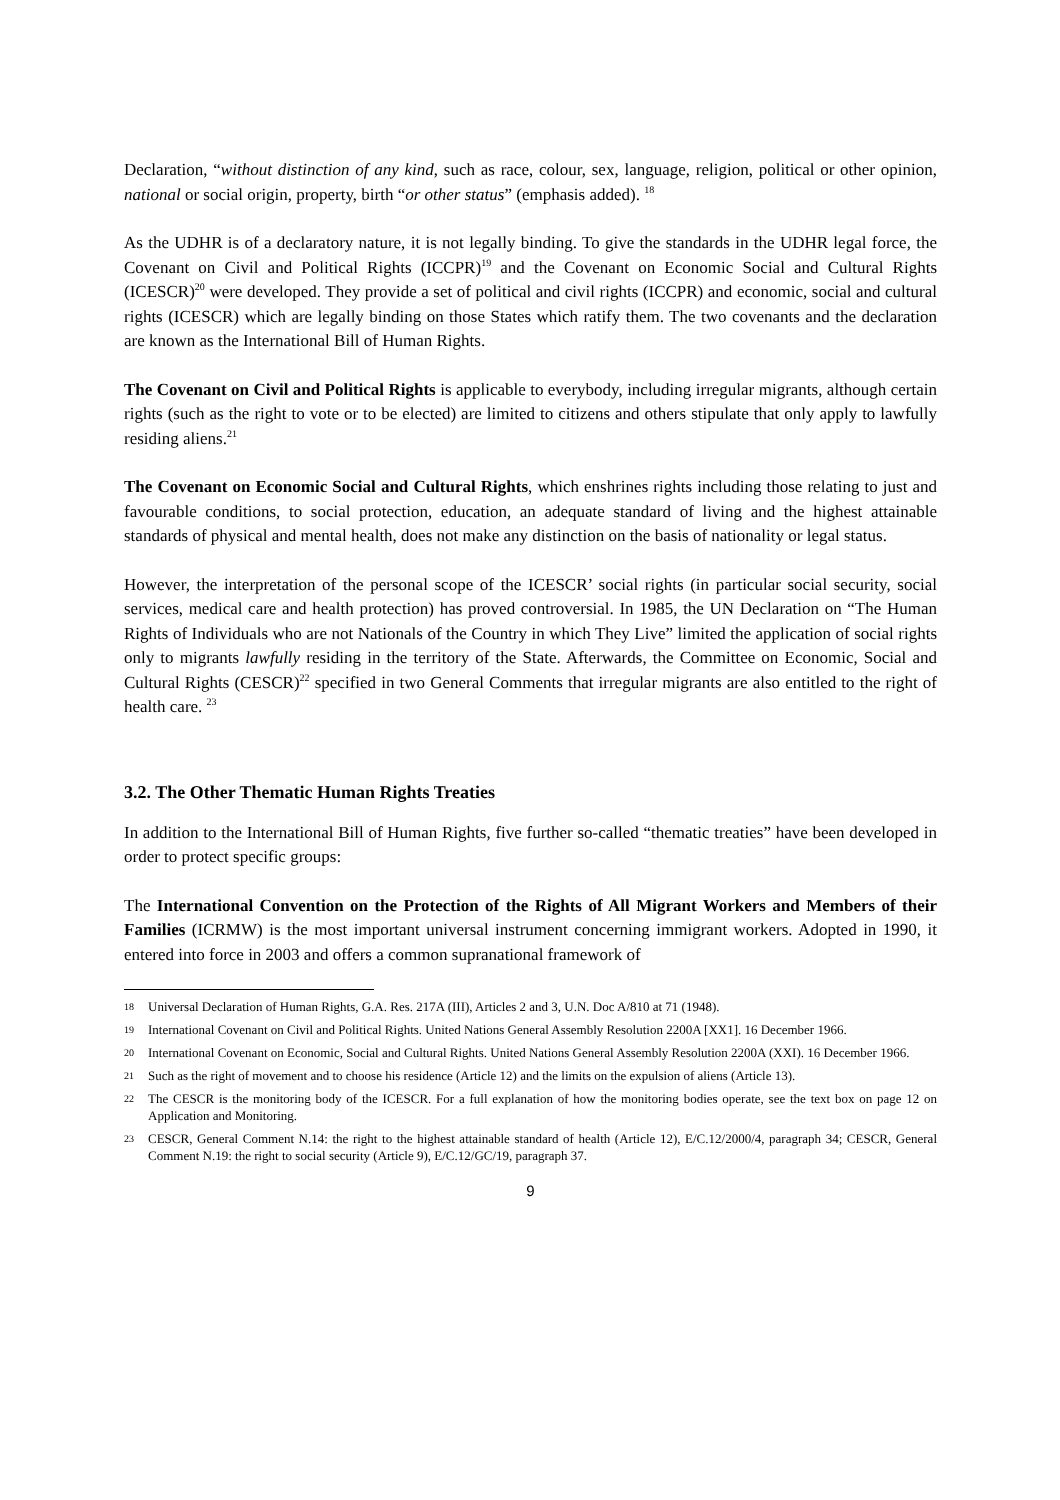Declaration, “without distinction of any kind, such as race, colour, sex, language, religion, political or other opinion, national or social origin, property, birth “or other status” (emphasis added). <sup>18</sup>
As the UDHR is of a declaratory nature, it is not legally binding. To give the standards in the UDHR legal force, the Covenant on Civil and Political Rights (ICCPR)<sup>19</sup> and the Covenant on Economic Social and Cultural Rights (ICESCR)<sup>20</sup> were developed. They provide a set of political and civil rights (ICCPR) and economic, social and cultural rights (ICESCR) which are legally binding on those States which ratify them. The two covenants and the declaration are known as the International Bill of Human Rights.
The Covenant on Civil and Political Rights is applicable to everybody, including irregular migrants, although certain rights (such as the right to vote or to be elected) are limited to citizens and others stipulate that only apply to lawfully residing aliens.<sup>21</sup>
The Covenant on Economic Social and Cultural Rights, which enshrines rights including those relating to just and favourable conditions, to social protection, education, an adequate standard of living and the highest attainable standards of physical and mental health, does not make any distinction on the basis of nationality or legal status.
However, the interpretation of the personal scope of the ICESCR’ social rights (in particular social security, social services, medical care and health protection) has proved controversial. In 1985, the UN Declaration on “The Human Rights of Individuals who are not Nationals of the Country in which They Live” limited the application of social rights only to migrants lawfully residing in the territory of the State. Afterwards, the Committee on Economic, Social and Cultural Rights (CESCR)<sup>22</sup> specified in two General Comments that irregular migrants are also entitled to the right of health care. <sup>23</sup>
3.2. The Other Thematic Human Rights Treaties
In addition to the International Bill of Human Rights, five further so-called “thematic treaties” have been developed in order to protect specific groups:
The International Convention on the Protection of the Rights of All Migrant Workers and Members of their Families (ICRMW) is the most important universal instrument concerning immigrant workers. Adopted in 1990, it entered into force in 2003 and offers a common supranational framework of
18 Universal Declaration of Human Rights, G.A. Res. 217A (III), Articles 2 and 3, U.N. Doc A/810 at 71 (1948).
19 International Covenant on Civil and Political Rights. United Nations General Assembly Resolution 2200A [XX1]. 16 December 1966.
20 International Covenant on Economic, Social and Cultural Rights. United Nations General Assembly Resolution 2200A (XXI). 16 December 1966.
21 Such as the right of movement and to choose his residence (Article 12) and the limits on the expulsion of aliens (Article 13).
22 The CESCR is the monitoring body of the ICESCR. For a full explanation of how the monitoring bodies operate, see the text box on page 12 on Application and Monitoring.
23 CESCR, General Comment N.14: the right to the highest attainable standard of health (Article 12), E/C.12/2000/4, paragraph 34; CESCR, General Comment N.19: the right to social security (Article 9), E/C.12/GC/19, paragraph 37.
9